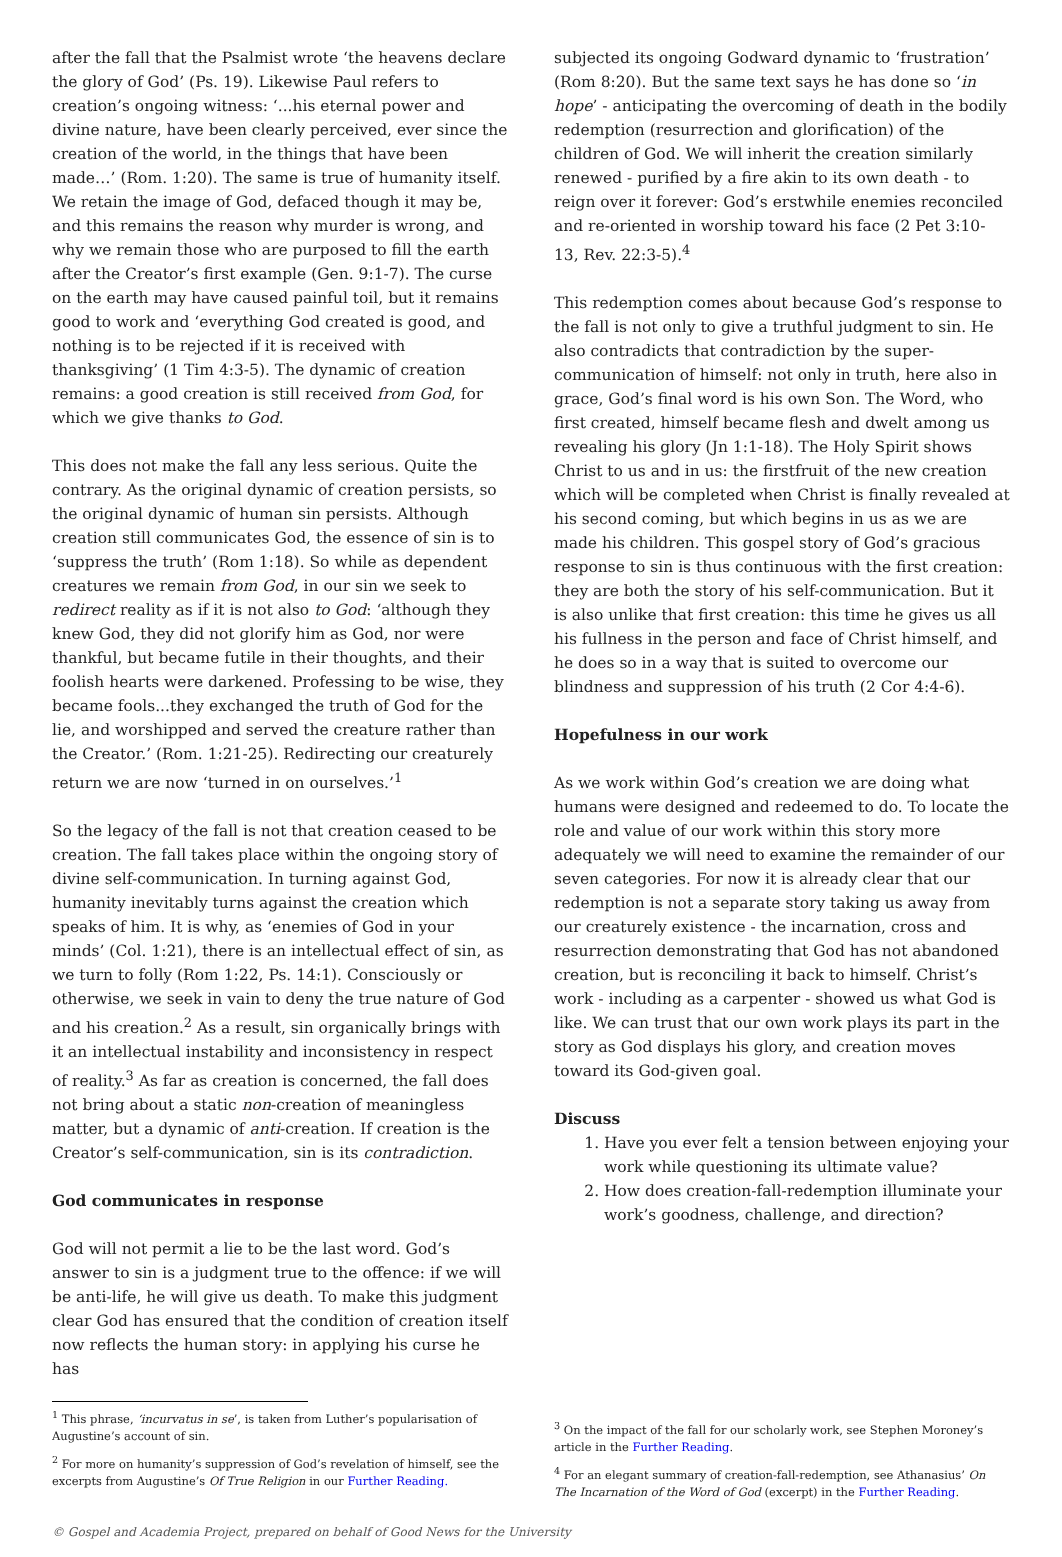after the fall that the Psalmist wrote ‘the heavens declare the glory of God’ (Ps. 19). Likewise Paul refers to creation’s ongoing witness: ‘...his eternal power and divine nature, have been clearly perceived, ever since the creation of the world, in the things that have been made…’ (Rom. 1:20). The same is true of humanity itself. We retain the image of God, defaced though it may be, and this remains the reason why murder is wrong, and why we remain those who are purposed to fill the earth after the Creator’s first example (Gen. 9:1-7). The curse on the earth may have caused painful toil, but it remains good to work and ‘everything God created is good, and nothing is to be rejected if it is received with thanksgiving’ (1 Tim 4:3-5). The dynamic of creation remains: a good creation is still received from God, for which we give thanks to God.
This does not make the fall any less serious. Quite the contrary. As the original dynamic of creation persists, so the original dynamic of human sin persists. Although creation still communicates God, the essence of sin is to ‘suppress the truth’ (Rom 1:18). So while as dependent creatures we remain from God, in our sin we seek to redirect reality as if it is not also to God: ‘although they knew God, they did not glorify him as God, nor were thankful, but became futile in their thoughts, and their foolish hearts were darkened. Professing to be wise, they became fools...they exchanged the truth of God for the lie, and worshipped and served the creature rather than the Creator.’ (Rom. 1:21-25). Redirecting our creaturely return we are now ‘turned in on ourselves.’<sup>1</sup>
So the legacy of the fall is not that creation ceased to be creation. The fall takes place within the ongoing story of divine self-communication. In turning against God, humanity inevitably turns against the creation which speaks of him. It is why, as ‘enemies of God in your minds’ (Col. 1:21), there is an intellectual effect of sin, as we turn to folly (Rom 1:22, Ps. 14:1). Consciously or otherwise, we seek in vain to deny the true nature of God and his creation.<sup>2</sup> As a result, sin organically brings with it an intellectual instability and inconsistency in respect of reality.<sup>3</sup> As far as creation is concerned, the fall does not bring about a static non-creation of meaningless matter, but a dynamic of anti-creation. If creation is the Creator’s self-communication, sin is its contradiction.
God communicates in response
God will not permit a lie to be the last word. God’s answer to sin is a judgment true to the offence: if we will be anti-life, he will give us death. To make this judgment clear God has ensured that the condition of creation itself now reflects the human story: in applying his curse he has
<sup>1</sup> This phrase, ‘incurvatus in se’, is taken from Luther’s popularisation of Augustine’s account of sin.
<sup>2</sup> For more on humanity’s suppression of God’s revelation of himself, see the excerpts from Augustine’s Of True Religion in our Further Reading.
subjected its ongoing Godward dynamic to ‘frustration’ (Rom 8:20). But the same text says he has done so ‘in hope’ - anticipating the overcoming of death in the bodily redemption (resurrection and glorification) of the children of God. We will inherit the creation similarly renewed - purified by a fire akin to its own death - to reign over it forever: God’s erstwhile enemies reconciled and re-oriented in worship toward his face (2 Pet 3:10-13, Rev. 22:3-5).<sup>4</sup>
This redemption comes about because God’s response to the fall is not only to give a truthful judgment to sin. He also contradicts that contradiction by the super-communication of himself: not only in truth, here also in grace, God’s final word is his own Son. The Word, who first created, himself became flesh and dwelt among us revealing his glory (Jn 1:1-18). The Holy Spirit shows Christ to us and in us: the firstfruit of the new creation which will be completed when Christ is finally revealed at his second coming, but which begins in us as we are made his children. This gospel story of God’s gracious response to sin is thus continuous with the first creation: they are both the story of his self-communication. But it is also unlike that first creation: this time he gives us all his fullness in the person and face of Christ himself, and he does so in a way that is suited to overcome our blindness and suppression of his truth (2 Cor 4:4-6).
Hopefulness in our work
As we work within God’s creation we are doing what humans were designed and redeemed to do. To locate the role and value of our work within this story more adequately we will need to examine the remainder of our seven categories. For now it is already clear that our redemption is not a separate story taking us away from our creaturely existence - the incarnation, cross and resurrection demonstrating that God has not abandoned creation, but is reconciling it back to himself. Christ’s work - including as a carpenter - showed us what God is like. We can trust that our own work plays its part in the story as God displays his glory, and creation moves toward its God-given goal.
Discuss
1. Have you ever felt a tension between enjoying your work while questioning its ultimate value?
2. How does creation-fall-redemption illuminate your work’s goodness, challenge, and direction?
<sup>3</sup> On the impact of the fall for our scholarly work, see Stephen Moroney’s article in the Further Reading.
<sup>4</sup> For an elegant summary of creation-fall-redemption, see Athanasius’ On The Incarnation of the Word of God (excerpt) in the Further Reading.
© Gospel and Academia Project, prepared on behalf of Good News for the University